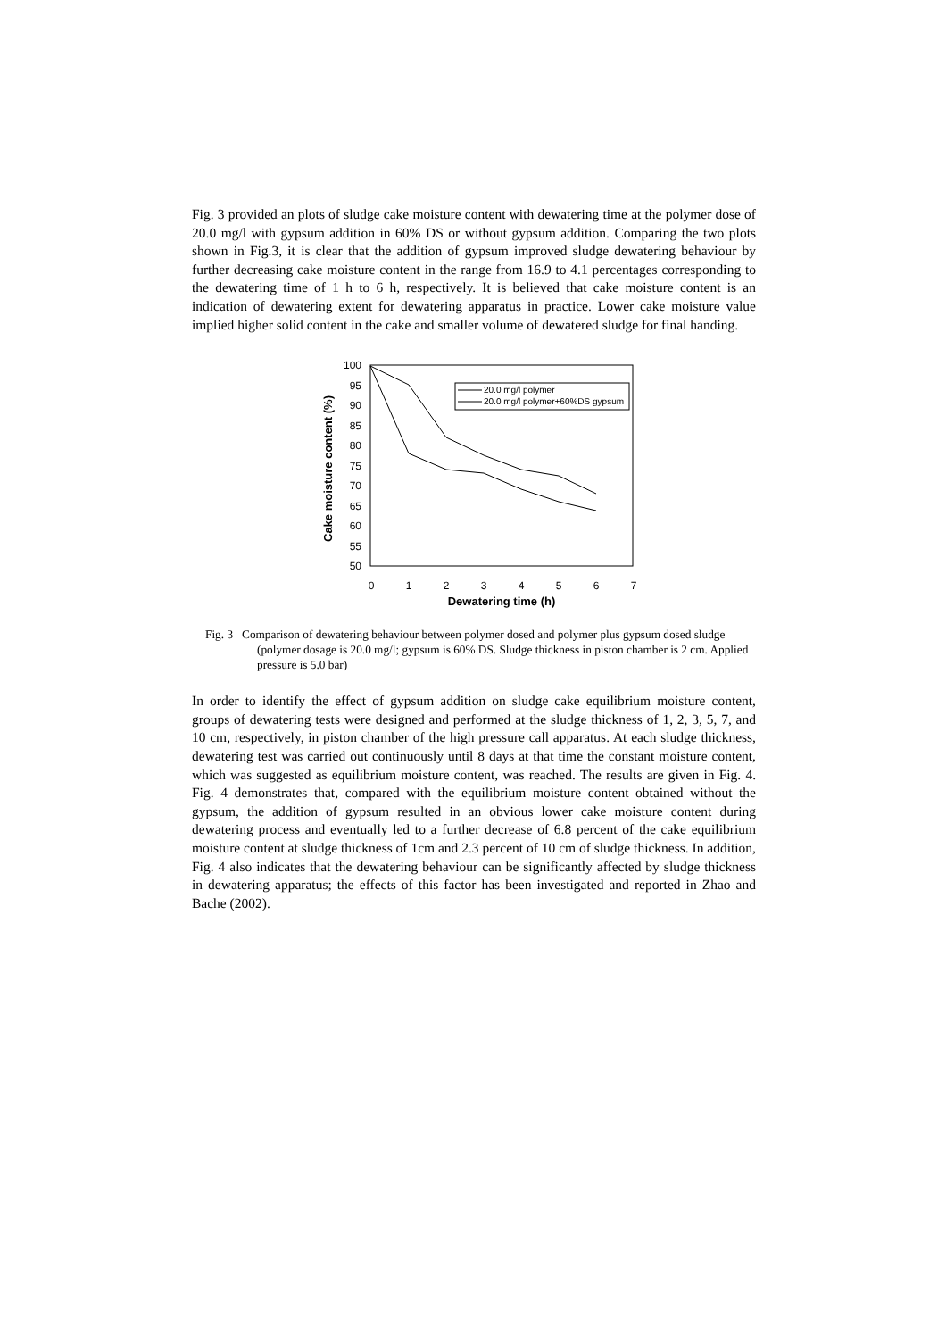Fig. 3 provided an plots of sludge cake moisture content with dewatering time at the polymer dose of 20.0 mg/l with gypsum addition in 60% DS or without gypsum addition. Comparing the two plots shown in Fig.3, it is clear that the addition of gypsum improved sludge dewatering behaviour by further decreasing cake moisture content in the range from 16.9 to 4.1 percentages corresponding to the dewatering time of 1 h to 6 h, respectively. It is believed that cake moisture content is an indication of dewatering extent for dewatering apparatus in practice. Lower cake moisture value implied higher solid content in the cake and smaller volume of dewatered sludge for final handing.
Cake moisture content (%)
100
95
90
85
80
75
70
65
60
55
50
0
1
2
3
4
5
6
7
Dewatering time (h)
20.0 mg/l polymer
20.0 mg/l polymer+60%DS gypsum
Fig. 3 Comparison of dewatering behaviour between polymer dosed and polymer plus gypsum dosed sludge (polymer dosage is 20.0 mg/l; gypsum is 60% DS. Sludge thickness in piston chamber is 2 cm. Applied pressure is 5.0 bar)
In order to identify the effect of gypsum addition on sludge cake equilibrium moisture content, groups of dewatering tests were designed and performed at the sludge thickness of 1, 2, 3, 5, 7, and 10 cm, respectively, in piston chamber of the high pressure call apparatus. At each sludge thickness, dewatering test was carried out continuously until 8 days at that time the constant moisture content, which was suggested as equilibrium moisture content, was reached. The results are given in Fig. 4. Fig. 4 demonstrates that, compared with the equilibrium moisture content obtained without the gypsum, the addition of gypsum resulted in an obvious lower cake moisture content during dewatering process and eventually led to a further decrease of 6.8 percent of the cake equilibrium moisture content at sludge thickness of 1cm and 2.3 percent of 10 cm of sludge thickness. In addition, Fig. 4 also indicates that the dewatering behaviour can be significantly affected by sludge thickness in dewatering apparatus; the effects of this factor has been investigated and reported in Zhao and Bache (2002).